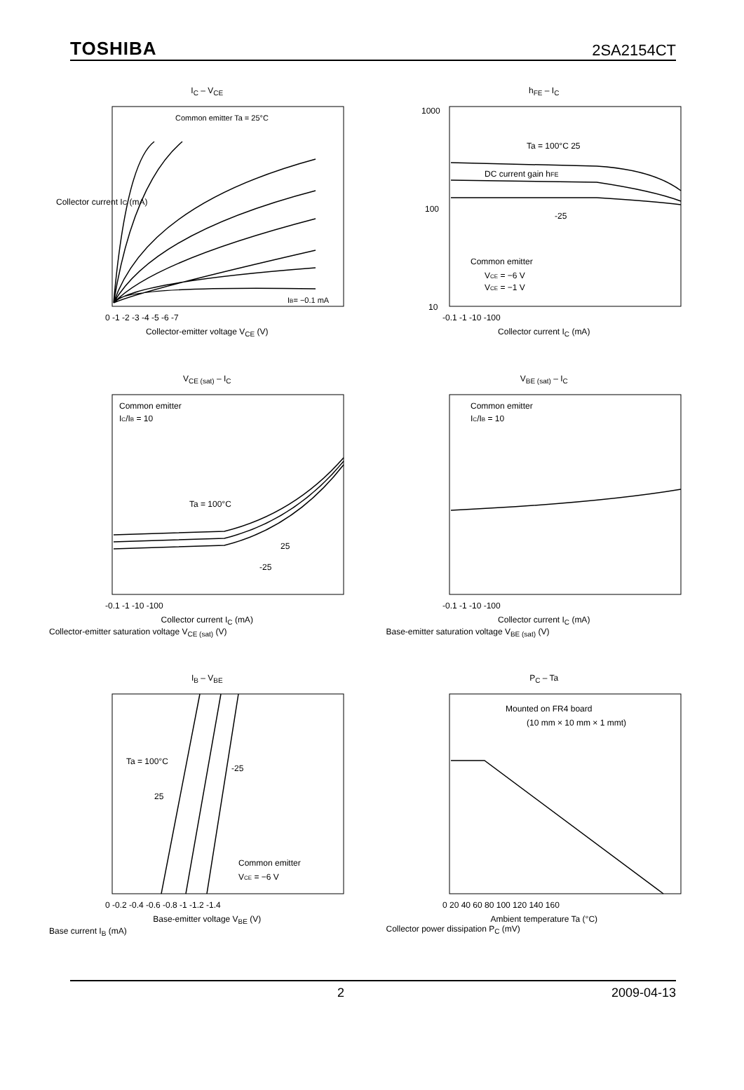TOSHIBA 2SA2154CT
I<sub>C</sub> – V<sub>CE</sub>
Collector current IC (mA)
Common emitter Ta = 25°C
IB= −0.1 mA
0 -1 -2 -3 -4 -5 -6 -7
Collector-emitter voltage V<sub>CE</sub> (V)
h<sub>FE</sub> – I<sub>C</sub>
1000
100
10
DC current gain hFE
Ta = 100°C 25
-25
Common emitter
VCE = −6 V
VCE = −1 V
-0.1 -1 -10 -100
Collector current I<sub>C</sub> (mA)
V<sub>CE (sat)</sub> – I<sub>C</sub>
Common emitter
IC/IB = 10
Ta = 100°C
25
-25
-0.1 -1 -10 -100
Collector current I<sub>C</sub> (mA)
Collector-emitter saturation voltage V<sub>CE (sat)</sub> (V)
V<sub>BE (sat)</sub> – I<sub>C</sub>
Common emitter
IC/IB = 10
-0.1 -1 -10 -100
Collector current I<sub>C</sub> (mA)
Base-emitter saturation voltage V<sub>BE (sat)</sub> (V)
I<sub>B</sub> – V<sub>BE</sub>
Ta = 100°C
-25
25
Common emitter
VCE = −6 V
0 -0.2 -0.4 -0.6 -0.8 -1 -1.2 -1.4
Base-emitter voltage V<sub>BE</sub> (V)
Base current I<sub>B</sub> (mA)
P<sub>C</sub> – Ta
Mounted on FR4 board
(10 mm × 10 mm × 1 mmt)
0 20 40 60 80 100 120 140 160
Ambient temperature Ta (°C)
Collector power dissipation P<sub>C</sub> (mV)
2 2009-04-13